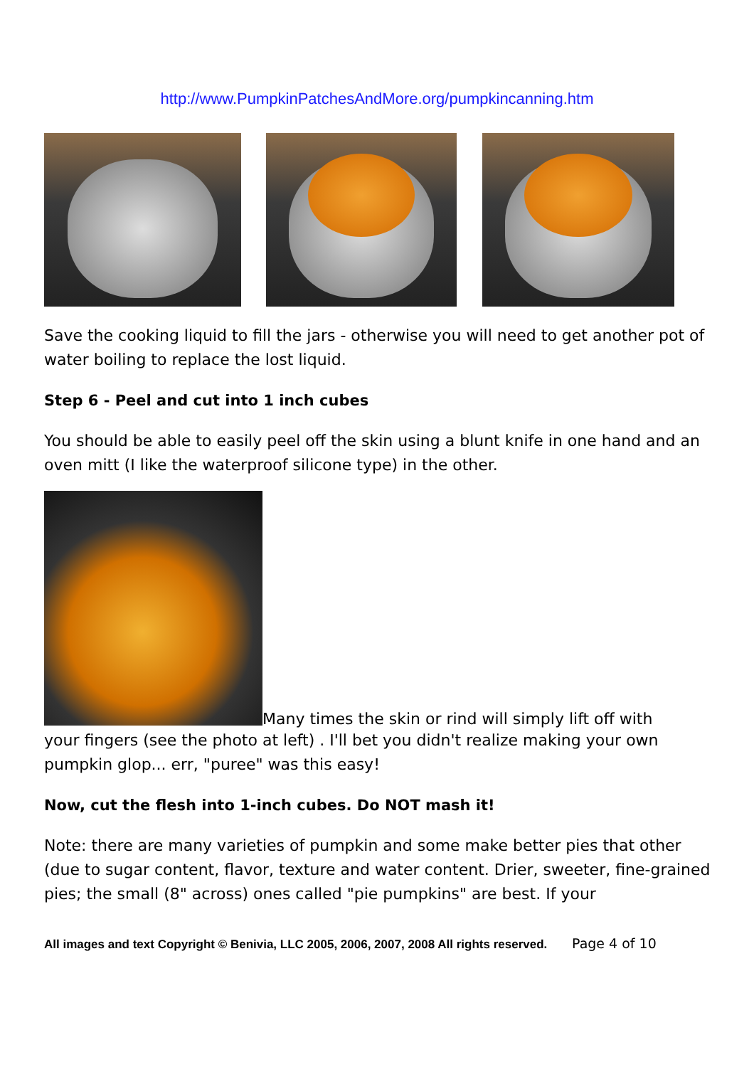http://www.PumpkinPatchesAndMore.org/pumpkincanning.htm
Save the cooking liquid to fill the jars - otherwise you will need to get another pot of water boiling to replace the lost liquid.
Step 6 - Peel and cut into 1 inch cubes
You should be able to easily peel off the skin using a blunt knife in one hand and an oven mitt (I like the waterproof silicone type) in the other.
Many times the skin or rind will simply lift off with
your fingers (see the photo at left) . I'll bet you didn't realize making your own pumpkin glop... err, "puree" was this easy!
Now, cut the flesh into 1-inch cubes. Do NOT mash it!
Note: there are many varieties of pumpkin and some make better pies that other (due to sugar content, flavor, texture and water content. Drier, sweeter, fine-grained pies; the small (8" across) ones called "pie pumpkins" are best. If your
All images and text Copyright © Benivia, LLC 2005, 2006, 2007, 2008 All rights reserved. Page 4 of 10